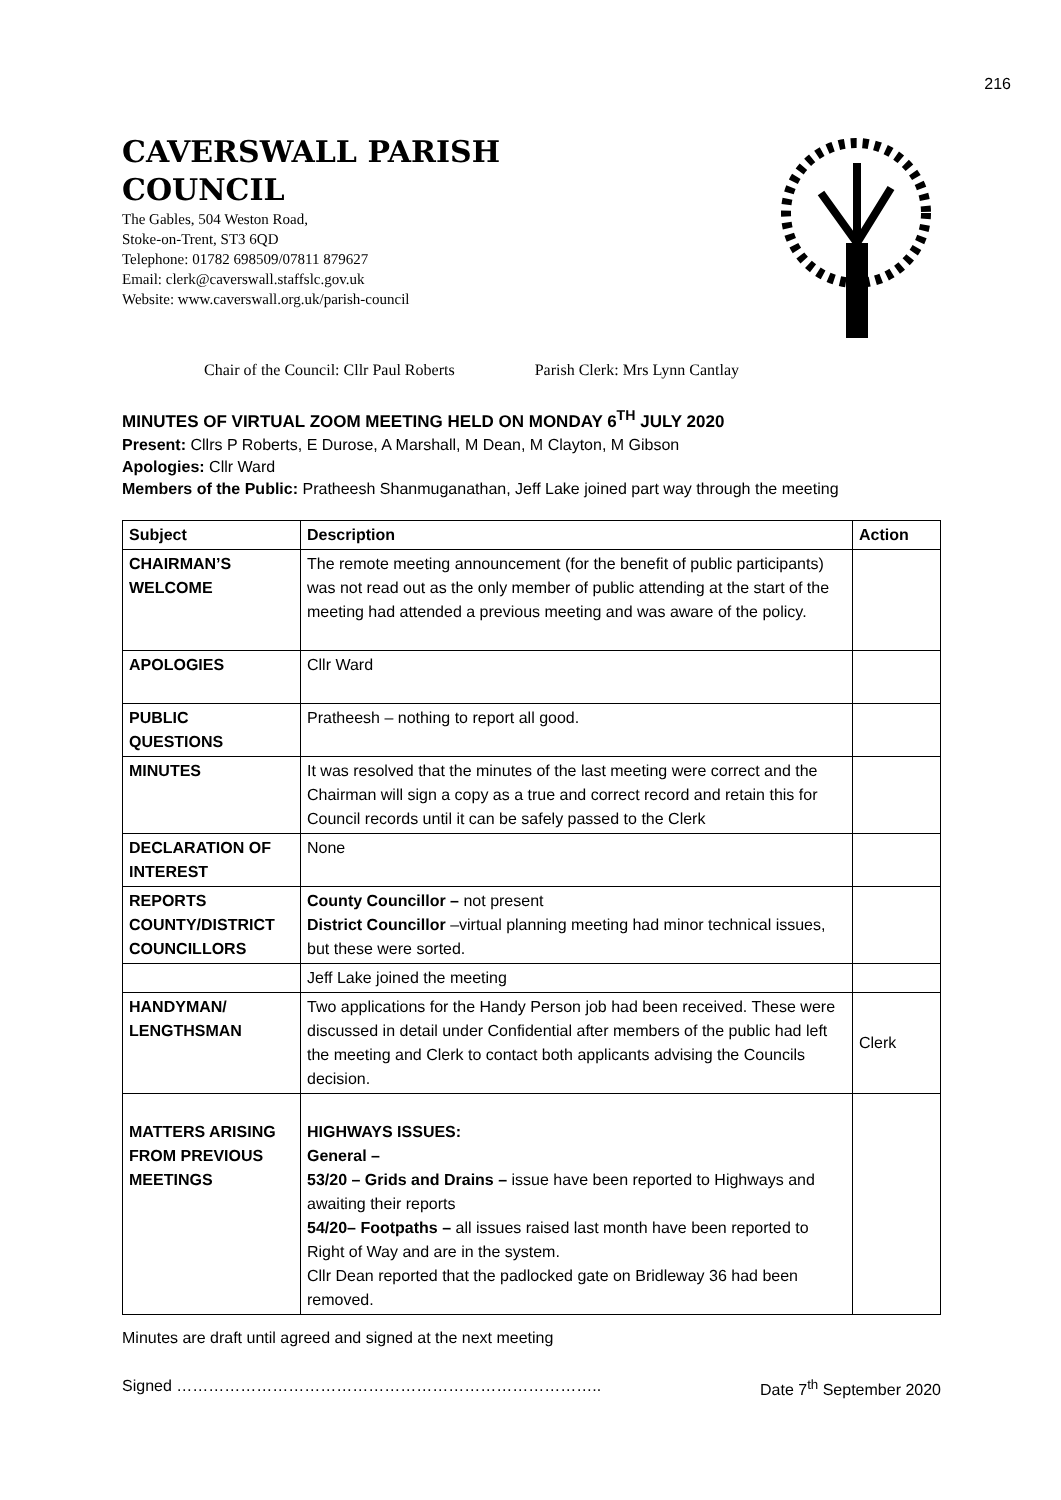216
CAVERSWALL PARISH
COUNCIL
The Gables, 504 Weston Road,
Stoke-on-Trent, ST3 6QD
Telephone: 01782 698509/07811 879627
Email: clerk@caverswall.staffslc.gov.uk
Website: www.caverswall.org.uk/parish-council
Chair of the Council: Cllr Paul Roberts Parish Clerk: Mrs Lynn Cantlay
MINUTES OF VIRTUAL ZOOM MEETING HELD ON MONDAY 6<sup>TH</sup> JULY 2020
Present: Cllrs P Roberts, E Durose, A Marshall, M Dean, M Clayton, M Gibson
Apologies: Cllr Ward
Members of the Public: Pratheesh Shanmuganathan, Jeff Lake joined part way through the meeting
| Subject | Description | Action |
| --- | --- | --- |
| CHAIRMAN’S WELCOME | The remote meeting announcement (for the benefit of public participants) was not read out as the only member of public attending at the start of the meeting had attended a previous meeting and was aware of the policy. | |
| APOLOGIES | Cllr Ward | |
| PUBLIC QUESTIONS | Pratheesh – nothing to report all good. | |
| MINUTES | It was resolved that the minutes of the last meeting were correct and the Chairman will sign a copy as a true and correct record and retain this for Council records until it can be safely passed to the Clerk | |
| DECLARATION OF INTEREST | None | |
| REPORTS COUNTY/DISTRICT COUNCILLORS | County Councillor – not present District Councillor –virtual planning meeting had minor technical issues, but these were sorted. | |
| | Jeff Lake joined the meeting | |
| HANDYMAN/ LENGTHSMAN | Two applications for the Handy Person job had been received. These were discussed in detail under Confidential after members of the public had left the meeting and Clerk to contact both applicants advising the Councils decision. | Clerk |
| MATTERS ARISING FROM PREVIOUS MEETINGS | HIGHWAYS ISSUES: General – 53/20 – Grids and Drains – issue have been reported to Highways and awaiting their reports 54/20– Footpaths – all issues raised last month have been reported to Right of Way and are in the system. Cllr Dean reported that the padlocked gate on Bridleway 36 had been removed. | |
Minutes are draft until agreed and signed at the next meeting
Signed …………………………………………………………………….. Date 7<sup>th</sup> September 2020